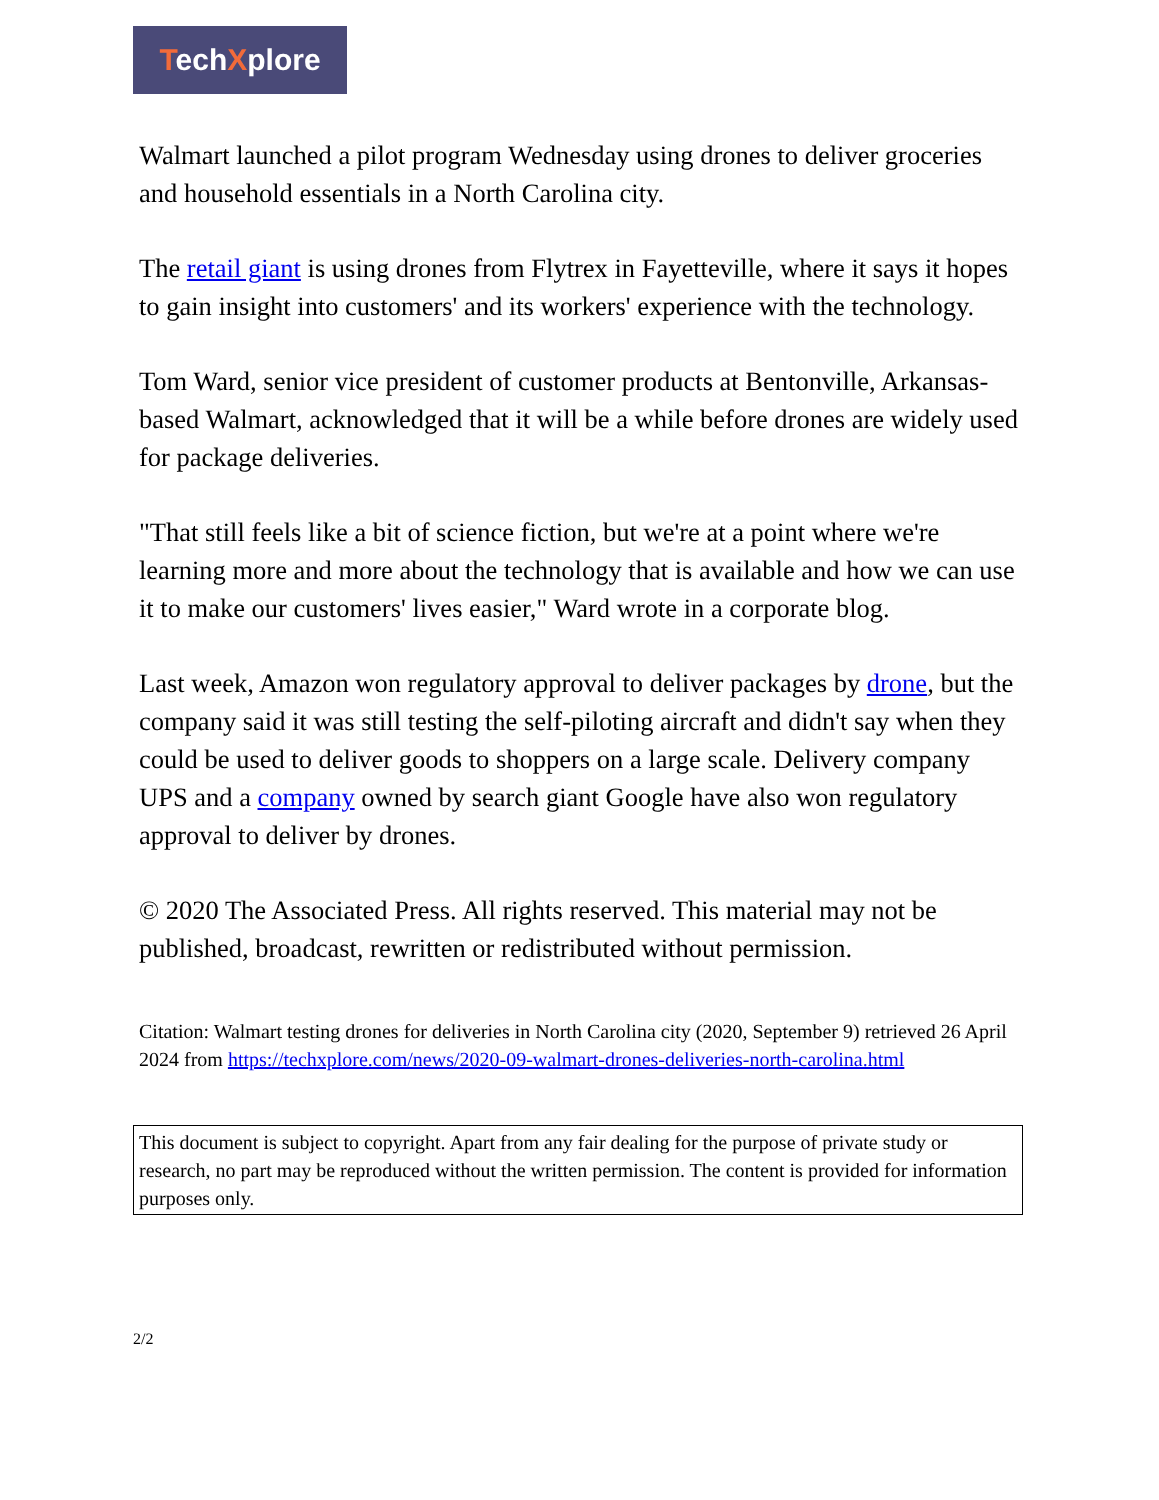TechXplore
Walmart launched a pilot program Wednesday using drones to deliver groceries and household essentials in a North Carolina city.
The retail giant is using drones from Flytrex in Fayetteville, where it says it hopes to gain insight into customers' and its workers' experience with the technology.
Tom Ward, senior vice president of customer products at Bentonville, Arkansas-based Walmart, acknowledged that it will be a while before drones are widely used for package deliveries.
"That still feels like a bit of science fiction, but we're at a point where we're learning more and more about the technology that is available and how we can use it to make our customers' lives easier," Ward wrote in a corporate blog.
Last week, Amazon won regulatory approval to deliver packages by drone, but the company said it was still testing the self-piloting aircraft and didn't say when they could be used to deliver goods to shoppers on a large scale. Delivery company UPS and a company owned by search giant Google have also won regulatory approval to deliver by drones.
© 2020 The Associated Press. All rights reserved. This material may not be published, broadcast, rewritten or redistributed without permission.
Citation: Walmart testing drones for deliveries in North Carolina city (2020, September 9) retrieved 26 April 2024 from https://techxplore.com/news/2020-09-walmart-drones-deliveries-north-carolina.html
This document is subject to copyright. Apart from any fair dealing for the purpose of private study or research, no part may be reproduced without the written permission. The content is provided for information purposes only.
2/2